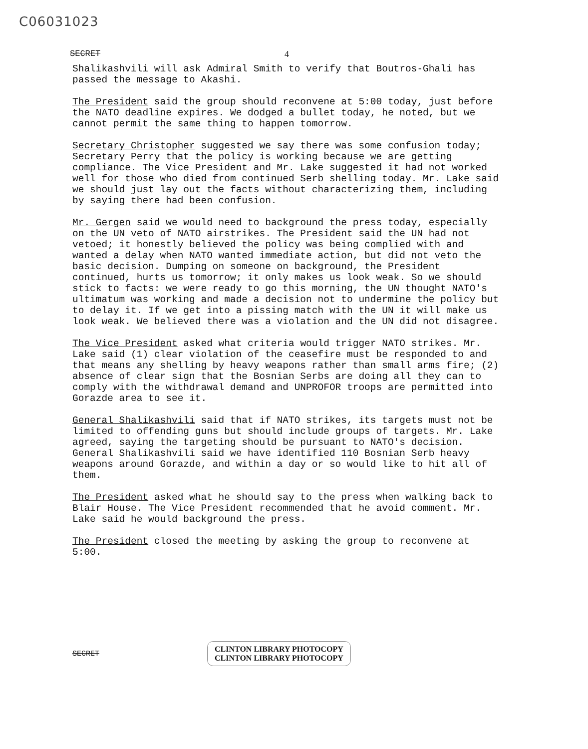C06031023
SECRET 4
Shalikashvili will ask Admiral Smith to verify that Boutros-Ghali has passed the message to Akashi.
The President said the group should reconvene at 5:00 today, just before the NATO deadline expires. We dodged a bullet today, he noted, but we cannot permit the same thing to happen tomorrow.
Secretary Christopher suggested we say there was some confusion today; Secretary Perry that the policy is working because we are getting compliance. The Vice President and Mr. Lake suggested it had not worked well for those who died from continued Serb shelling today. Mr. Lake said we should just lay out the facts without characterizing them, including by saying there had been confusion.
Mr. Gergen said we would need to background the press today, especially on the UN veto of NATO airstrikes. The President said the UN had not vetoed; it honestly believed the policy was being complied with and wanted a delay when NATO wanted immediate action, but did not veto the basic decision. Dumping on someone on background, the President continued, hurts us tomorrow; it only makes us look weak. So we should stick to facts: we were ready to go this morning, the UN thought NATO's ultimatum was working and made a decision not to undermine the policy but to delay it. If we get into a pissing match with the UN it will make us look weak. We believed there was a violation and the UN did not disagree.
The Vice President asked what criteria would trigger NATO strikes. Mr. Lake said (1) clear violation of the ceasefire must be responded to and that means any shelling by heavy weapons rather than small arms fire; (2) absence of clear sign that the Bosnian Serbs are doing all they can to comply with the withdrawal demand and UNPROFOR troops are permitted into Gorazde area to see it.
General Shalikashvili said that if NATO strikes, its targets must not be limited to offending guns but should include groups of targets. Mr. Lake agreed, saying the targeting should be pursuant to NATO's decision. General Shalikashvili said we have identified 110 Bosnian Serb heavy weapons around Gorazde, and within a day or so would like to hit all of them.
The President asked what he should say to the press when walking back to Blair House. The Vice President recommended that he avoid comment. Mr. Lake said he would background the press.
The President closed the meeting by asking the group to reconvene at 5:00.
SECRET
CLINTON LIBRARY PHOTOCOPY
CLINTON LIBRARY PHOTOCOPY